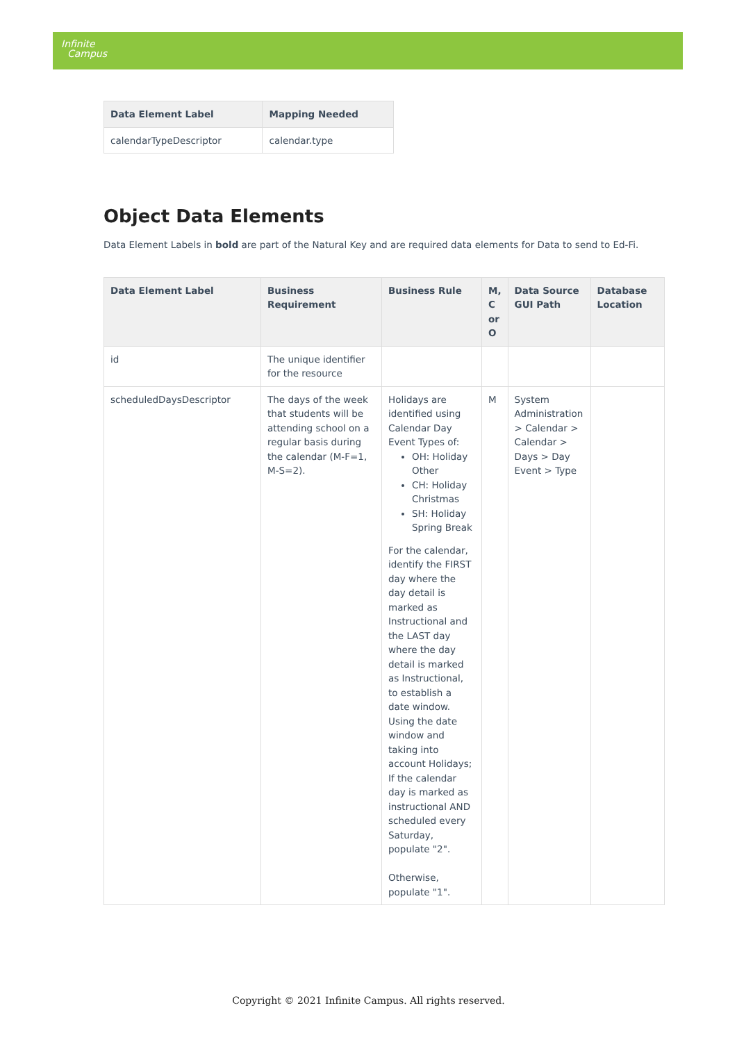Infinite
Campus
| Data Element Label | Mapping Needed |
| --- | --- |
| calendarTypeDescriptor | calendar.type |
Object Data Elements
Data Element Labels in bold are part of the Natural Key and are required data elements for Data to send to Ed-Fi.
| Data Element Label | Business Requirement | Business Rule | M, C or O | Data Source GUI Path | Database Location |
| --- | --- | --- | --- | --- | --- |
| id | The unique identifier for the resource | | | | |
| scheduledDaysDescriptor | The days of the week that students will be attending school on a regular basis during the calendar (M-F=1, M-S=2). | Holidays are identified using Calendar Day Event Types of: OH: Holiday Other CH: Holiday Christmas SH: Holiday Spring Break For the calendar, identify the FIRST day where the day detail is marked as Instructional and the LAST day where the day detail is marked as Instructional, to establish a date window. Using the date window and taking into account Holidays; If the calendar day is marked as instructional AND scheduled every Saturday, populate "2". Otherwise, populate "1". | M | System Administration > Calendar > Calendar > Days > Day Event > Type | |
Copyright © 2021 Infinite Campus. All rights reserved.